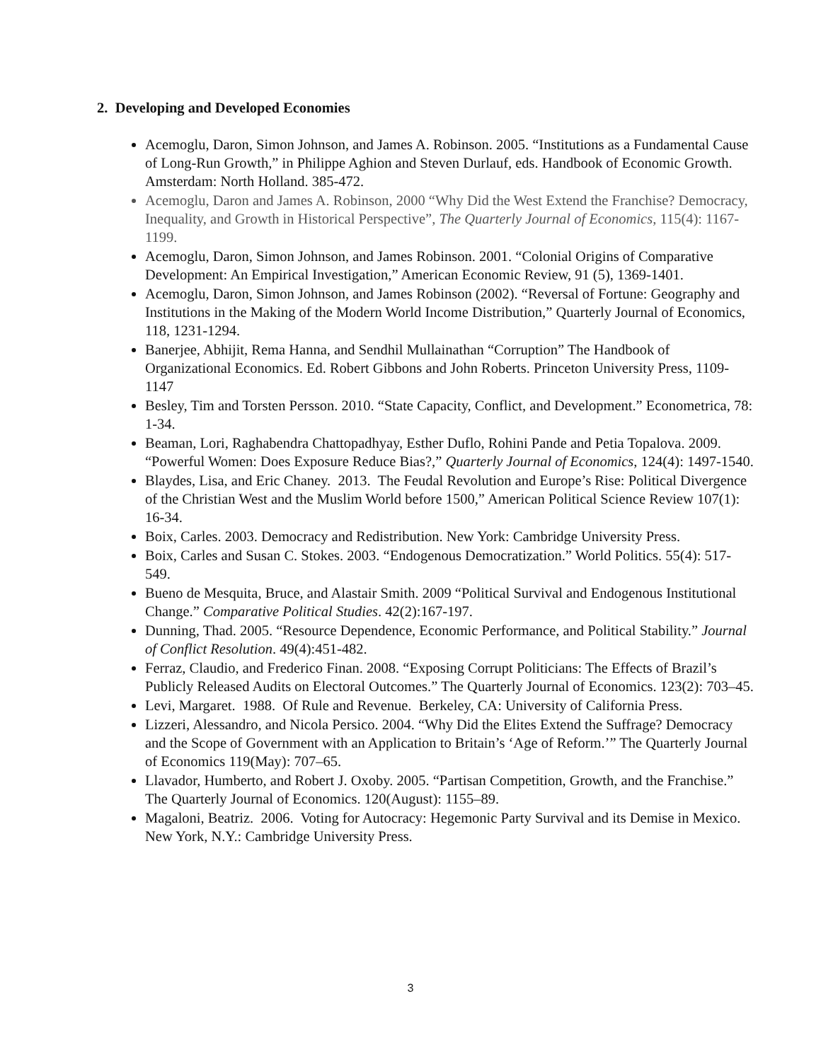2. Developing and Developed Economies
Acemoglu, Daron, Simon Johnson, and James A. Robinson. 2005. “Institutions as a Fundamental Cause of Long-Run Growth,” in Philippe Aghion and Steven Durlauf, eds. Handbook of Economic Growth. Amsterdam: North Holland. 385-472.
Acemoglu, Daron and James A. Robinson, 2000 “Why Did the West Extend the Franchise? Democracy, Inequality, and Growth in Historical Perspective”, The Quarterly Journal of Economics, 115(4): 1167-1199.
Acemoglu, Daron, Simon Johnson, and James Robinson. 2001. “Colonial Origins of Comparative Development: An Empirical Investigation,” American Economic Review, 91 (5), 1369-1401.
Acemoglu, Daron, Simon Johnson, and James Robinson (2002). “Reversal of Fortune: Geography and Institutions in the Making of the Modern World Income Distribution,” Quarterly Journal of Economics, 118, 1231-1294.
Banerjee, Abhijit, Rema Hanna, and Sendhil Mullainathan “Corruption” The Handbook of Organizational Economics. Ed. Robert Gibbons and John Roberts. Princeton University Press, 1109-1147
Besley, Tim and Torsten Persson. 2010. “State Capacity, Conflict, and Development.” Econometrica, 78: 1-34.
Beaman, Lori, Raghabendra Chattopadhyay, Esther Duflo, Rohini Pande and Petia Topalova. 2009. “Powerful Women: Does Exposure Reduce Bias?,” Quarterly Journal of Economics, 124(4): 1497-1540.
Blaydes, Lisa, and Eric Chaney. 2013. The Feudal Revolution and Europe’s Rise: Political Divergence of the Christian West and the Muslim World before 1500,” American Political Science Review 107(1): 16-34.
Boix, Carles. 2003. Democracy and Redistribution. New York: Cambridge University Press.
Boix, Carles and Susan C. Stokes. 2003. “Endogenous Democratization.” World Politics. 55(4): 517-549.
Bueno de Mesquita, Bruce, and Alastair Smith. 2009 “Political Survival and Endogenous Institutional Change.” Comparative Political Studies. 42(2):167-197.
Dunning, Thad. 2005. “Resource Dependence, Economic Performance, and Political Stability.” Journal of Conflict Resolution. 49(4):451-482.
Ferraz, Claudio, and Frederico Finan. 2008. “Exposing Corrupt Politicians: The Effects of Brazil’s Publicly Released Audits on Electoral Outcomes.” The Quarterly Journal of Economics. 123(2): 703–45.
Levi, Margaret. 1988. Of Rule and Revenue. Berkeley, CA: University of California Press.
Lizzeri, Alessandro, and Nicola Persico. 2004. “Why Did the Elites Extend the Suffrage? Democracy and the Scope of Government with an Application to Britain’s ‘Age of Reform.’” The Quarterly Journal of Economics 119(May): 707–65.
Llavador, Humberto, and Robert J. Oxoby. 2005. “Partisan Competition, Growth, and the Franchise.” The Quarterly Journal of Economics. 120(August): 1155–89.
Magaloni, Beatriz. 2006. Voting for Autocracy: Hegemonic Party Survival and its Demise in Mexico. New York, N.Y.: Cambridge University Press.
3